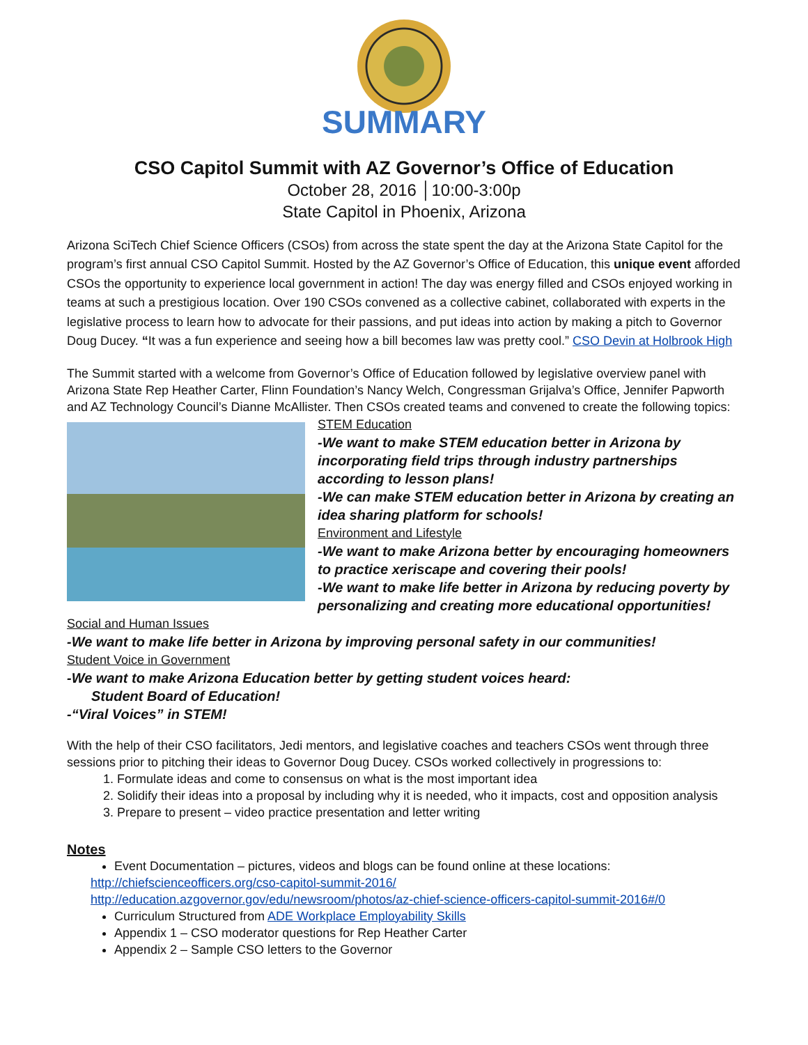SUMMARY
CSO Capitol Summit with AZ Governor’s Office of Education
October 28, 2016 │10:00-3:00p
State Capitol in Phoenix, Arizona
Arizona SciTech Chief Science Officers (CSOs) from across the state spent the day at the Arizona State Capitol for the program’s first annual CSO Capitol Summit. Hosted by the AZ Governor’s Office of Education, this unique event afforded CSOs the opportunity to experience local government in action! The day was energy filled and CSOs enjoyed working in teams at such a prestigious location. Over 190 CSOs convened as a collective cabinet, collaborated with experts in the legislative process to learn how to advocate for their passions, and put ideas into action by making a pitch to Governor Doug Ducey. “It was a fun experience and seeing how a bill becomes law was pretty cool.” CSO Devin at Holbrook High
The Summit started with a welcome from Governor’s Office of Education followed by legislative overview panel with Arizona State Rep Heather Carter, Flinn Foundation’s Nancy Welch, Congressman Grijalva’s Office, Jennifer Papworth and AZ Technology Council’s Dianne McAllister. Then CSOs created teams and convened to create the following topics:
STEM Education
-We want to make STEM education better in Arizona by incorporating field trips through industry partnerships according to lesson plans!
-We can make STEM education better in Arizona by creating an idea sharing platform for schools!
Environment and Lifestyle
-We want to make Arizona better by encouraging homeowners to practice xeriscape and covering their pools!
-We want to make life better in Arizona by reducing poverty by personalizing and creating more educational opportunities!
Social and Human Issues
-We want to make life better in Arizona by improving personal safety in our communities!
Student Voice in Government
-We want to make Arizona Education better by getting student voices heard:
Student Board of Education!
-“Viral Voices” in STEM!
With the help of their CSO facilitators, Jedi mentors, and legislative coaches and teachers CSOs went through three sessions prior to pitching their ideas to Governor Doug Ducey. CSOs worked collectively in progressions to:
1. Formulate ideas and come to consensus on what is the most important idea
2. Solidify their ideas into a proposal by including why it is needed, who it impacts, cost and opposition analysis
3. Prepare to present – video practice presentation and letter writing
Notes
Event Documentation – pictures, videos and blogs can be found online at these locations:
http://chiefscienceofficers.org/cso-capitol-summit-2016/
http://education.azgovernor.gov/edu/newsroom/photos/az-chief-science-officers-capitol-summit-2016#/0
Curriculum Structured from ADE Workplace Employability Skills
Appendix 1 – CSO moderator questions for Rep Heather Carter
Appendix 2 – Sample CSO letters to the Governor